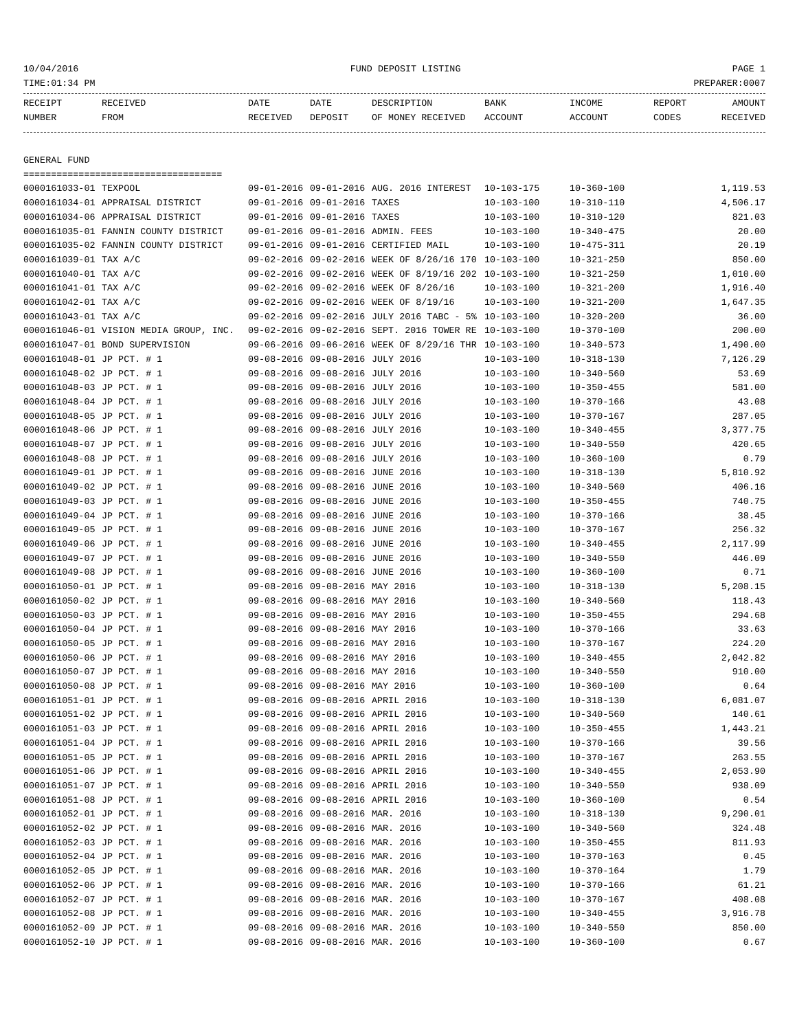10/04/2016 FUND DEPOSIT LISTING PAGE 1
TIME:01:34 PM PREPARER:0007
| RECEIPT | RECEIVED | DATE | DATE | DESCRIPTION | BANK | INCOME | REPORT | AMOUNT |
| --- | --- | --- | --- | --- | --- | --- | --- | --- |
| NUMBER | FROM | RECEIVED | DEPOSIT | OF MONEY RECEIVED | ACCOUNT | ACCOUNT | CODES | RECEIVED |
GENERAL FUND
====================================
| 0000161033-01 | TEXPOOL | 09-01-2016 | 09-01-2016 | AUG. 2016 INTEREST | 10-103-175 | 10-360-100 | | 1,119.53 |
| 0000161034-01 | APPRAISAL DISTRICT | 09-01-2016 | 09-01-2016 | TAXES | 10-103-100 | 10-310-110 | | 4,506.17 |
| 0000161034-06 | APPRAISAL DISTRICT | 09-01-2016 | 09-01-2016 | TAXES | 10-103-100 | 10-310-120 | | 821.03 |
| 0000161035-01 | FANNIN COUNTY DISTRICT | 09-01-2016 | 09-01-2016 | ADMIN. FEES | 10-103-100 | 10-340-475 | | 20.00 |
| 0000161035-02 | FANNIN COUNTY DISTRICT | 09-01-2016 | 09-01-2016 | CERTIFIED MAIL | 10-103-100 | 10-475-311 | | 20.19 |
| 0000161039-01 | TAX A/C | 09-02-2016 | 09-02-2016 | WEEK OF 8/26/16 170 | 10-103-100 | 10-321-250 | | 850.00 |
| 0000161040-01 | TAX A/C | 09-02-2016 | 09-02-2016 | WEEK OF 8/19/16 202 | 10-103-100 | 10-321-250 | | 1,010.00 |
| 0000161041-01 | TAX A/C | 09-02-2016 | 09-02-2016 | WEEK OF 8/26/16 | 10-103-100 | 10-321-200 | | 1,916.40 |
| 0000161042-01 | TAX A/C | 09-02-2016 | 09-02-2016 | WEEK OF 8/19/16 | 10-103-100 | 10-321-200 | | 1,647.35 |
| 0000161043-01 | TAX A/C | 09-02-2016 | 09-02-2016 | JULY 2016 TABC - 5% | 10-103-100 | 10-320-200 | | 36.00 |
| 0000161046-01 | VISION MEDIA GROUP, INC. | 09-02-2016 | 09-02-2016 | SEPT. 2016 TOWER RE | 10-103-100 | 10-370-100 | | 200.00 |
| 0000161047-01 | BOND SUPERVISION | 09-06-2016 | 09-06-2016 | WEEK OF 8/29/16 THR | 10-103-100 | 10-340-573 | | 1,490.00 |
| 0000161048-01 | JP PCT. # 1 | 09-08-2016 | 09-08-2016 | JULY 2016 | 10-103-100 | 10-318-130 | | 7,126.29 |
| 0000161048-02 | JP PCT. # 1 | 09-08-2016 | 09-08-2016 | JULY 2016 | 10-103-100 | 10-340-560 | | 53.69 |
| 0000161048-03 | JP PCT. # 1 | 09-08-2016 | 09-08-2016 | JULY 2016 | 10-103-100 | 10-350-455 | | 581.00 |
| 0000161048-04 | JP PCT. # 1 | 09-08-2016 | 09-08-2016 | JULY 2016 | 10-103-100 | 10-370-166 | | 43.08 |
| 0000161048-05 | JP PCT. # 1 | 09-08-2016 | 09-08-2016 | JULY 2016 | 10-103-100 | 10-370-167 | | 287.05 |
| 0000161048-06 | JP PCT. # 1 | 09-08-2016 | 09-08-2016 | JULY 2016 | 10-103-100 | 10-340-455 | | 3,377.75 |
| 0000161048-07 | JP PCT. # 1 | 09-08-2016 | 09-08-2016 | JULY 2016 | 10-103-100 | 10-340-550 | | 420.65 |
| 0000161048-08 | JP PCT. # 1 | 09-08-2016 | 09-08-2016 | JULY 2016 | 10-103-100 | 10-360-100 | | 0.79 |
| 0000161049-01 | JP PCT. # 1 | 09-08-2016 | 09-08-2016 | JUNE 2016 | 10-103-100 | 10-318-130 | | 5,810.92 |
| 0000161049-02 | JP PCT. # 1 | 09-08-2016 | 09-08-2016 | JUNE 2016 | 10-103-100 | 10-340-560 | | 406.16 |
| 0000161049-03 | JP PCT. # 1 | 09-08-2016 | 09-08-2016 | JUNE 2016 | 10-103-100 | 10-350-455 | | 740.75 |
| 0000161049-04 | JP PCT. # 1 | 09-08-2016 | 09-08-2016 | JUNE 2016 | 10-103-100 | 10-370-166 | | 38.45 |
| 0000161049-05 | JP PCT. # 1 | 09-08-2016 | 09-08-2016 | JUNE 2016 | 10-103-100 | 10-370-167 | | 256.32 |
| 0000161049-06 | JP PCT. # 1 | 09-08-2016 | 09-08-2016 | JUNE 2016 | 10-103-100 | 10-340-455 | | 2,117.99 |
| 0000161049-07 | JP PCT. # 1 | 09-08-2016 | 09-08-2016 | JUNE 2016 | 10-103-100 | 10-340-550 | | 446.09 |
| 0000161049-08 | JP PCT. # 1 | 09-08-2016 | 09-08-2016 | JUNE 2016 | 10-103-100 | 10-360-100 | | 0.71 |
| 0000161050-01 | JP PCT. # 1 | 09-08-2016 | 09-08-2016 | MAY 2016 | 10-103-100 | 10-318-130 | | 5,208.15 |
| 0000161050-02 | JP PCT. # 1 | 09-08-2016 | 09-08-2016 | MAY 2016 | 10-103-100 | 10-340-560 | | 118.43 |
| 0000161050-03 | JP PCT. # 1 | 09-08-2016 | 09-08-2016 | MAY 2016 | 10-103-100 | 10-350-455 | | 294.68 |
| 0000161050-04 | JP PCT. # 1 | 09-08-2016 | 09-08-2016 | MAY 2016 | 10-103-100 | 10-370-166 | | 33.63 |
| 0000161050-05 | JP PCT. # 1 | 09-08-2016 | 09-08-2016 | MAY 2016 | 10-103-100 | 10-370-167 | | 224.20 |
| 0000161050-06 | JP PCT. # 1 | 09-08-2016 | 09-08-2016 | MAY 2016 | 10-103-100 | 10-340-455 | | 2,042.82 |
| 0000161050-07 | JP PCT. # 1 | 09-08-2016 | 09-08-2016 | MAY 2016 | 10-103-100 | 10-340-550 | | 910.00 |
| 0000161050-08 | JP PCT. # 1 | 09-08-2016 | 09-08-2016 | MAY 2016 | 10-103-100 | 10-360-100 | | 0.64 |
| 0000161051-01 | JP PCT. # 1 | 09-08-2016 | 09-08-2016 | APRIL 2016 | 10-103-100 | 10-318-130 | | 6,081.07 |
| 0000161051-02 | JP PCT. # 1 | 09-08-2016 | 09-08-2016 | APRIL 2016 | 10-103-100 | 10-340-560 | | 140.61 |
| 0000161051-03 | JP PCT. # 1 | 09-08-2016 | 09-08-2016 | APRIL 2016 | 10-103-100 | 10-350-455 | | 1,443.21 |
| 0000161051-04 | JP PCT. # 1 | 09-08-2016 | 09-08-2016 | APRIL 2016 | 10-103-100 | 10-370-166 | | 39.56 |
| 0000161051-05 | JP PCT. # 1 | 09-08-2016 | 09-08-2016 | APRIL 2016 | 10-103-100 | 10-370-167 | | 263.55 |
| 0000161051-06 | JP PCT. # 1 | 09-08-2016 | 09-08-2016 | APRIL 2016 | 10-103-100 | 10-340-455 | | 2,053.90 |
| 0000161051-07 | JP PCT. # 1 | 09-08-2016 | 09-08-2016 | APRIL 2016 | 10-103-100 | 10-340-550 | | 938.09 |
| 0000161051-08 | JP PCT. # 1 | 09-08-2016 | 09-08-2016 | APRIL 2016 | 10-103-100 | 10-360-100 | | 0.54 |
| 0000161052-01 | JP PCT. # 1 | 09-08-2016 | 09-08-2016 | MAR. 2016 | 10-103-100 | 10-318-130 | | 9,290.01 |
| 0000161052-02 | JP PCT. # 1 | 09-08-2016 | 09-08-2016 | MAR. 2016 | 10-103-100 | 10-340-560 | | 324.48 |
| 0000161052-03 | JP PCT. # 1 | 09-08-2016 | 09-08-2016 | MAR. 2016 | 10-103-100 | 10-350-455 | | 811.93 |
| 0000161052-04 | JP PCT. # 1 | 09-08-2016 | 09-08-2016 | MAR. 2016 | 10-103-100 | 10-370-163 | | 0.45 |
| 0000161052-05 | JP PCT. # 1 | 09-08-2016 | 09-08-2016 | MAR. 2016 | 10-103-100 | 10-370-164 | | 1.79 |
| 0000161052-06 | JP PCT. # 1 | 09-08-2016 | 09-08-2016 | MAR. 2016 | 10-103-100 | 10-370-166 | | 61.21 |
| 0000161052-07 | JP PCT. # 1 | 09-08-2016 | 09-08-2016 | MAR. 2016 | 10-103-100 | 10-370-167 | | 408.08 |
| 0000161052-08 | JP PCT. # 1 | 09-08-2016 | 09-08-2016 | MAR. 2016 | 10-103-100 | 10-340-455 | | 3,916.78 |
| 0000161052-09 | JP PCT. # 1 | 09-08-2016 | 09-08-2016 | MAR. 2016 | 10-103-100 | 10-340-550 | | 850.00 |
| 0000161052-10 | JP PCT. # 1 | 09-08-2016 | 09-08-2016 | MAR. 2016 | 10-103-100 | 10-360-100 | | 0.67 |